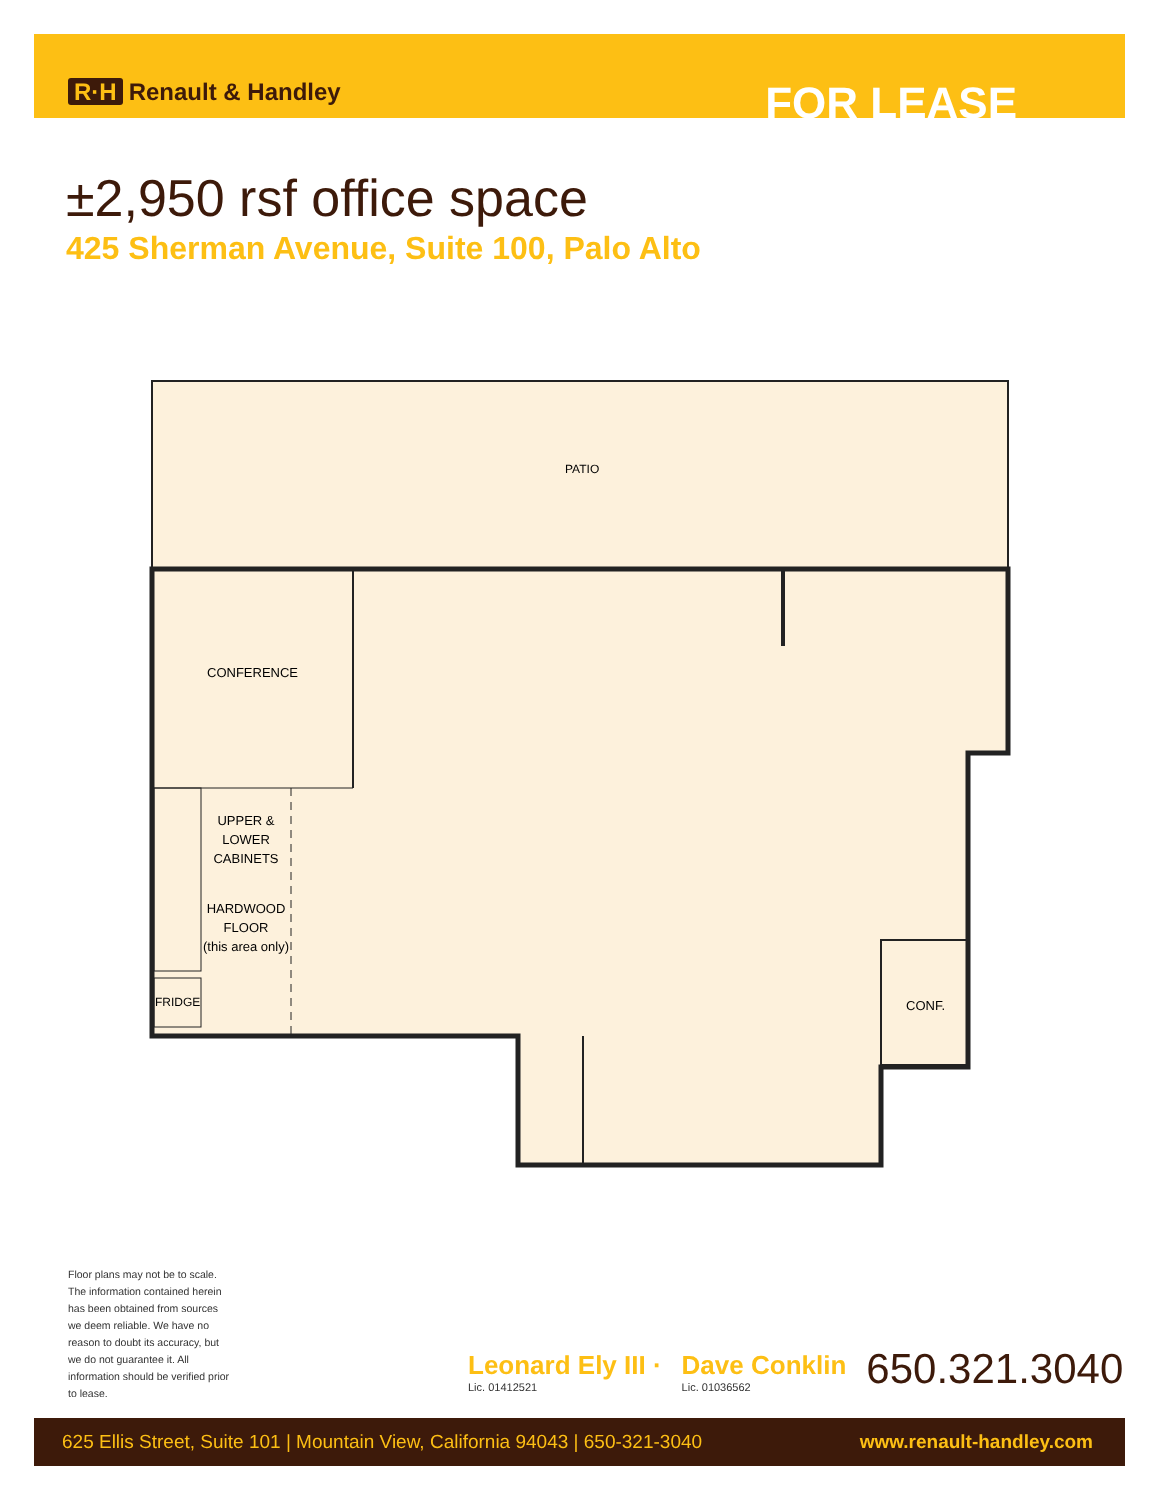R·H Renault & Handley
FOR LEASE
±2,950 rsf office space
425 Sherman Avenue, Suite 100, Palo Alto
PATIO
CONFERENCE
CONF.
FRIDGE
UPPER &
LOWER
CABINETS
HARDWOOD
FLOOR
(this area only)
Floor plans may not be to scale. The information contained herein has been obtained from sources we deem reliable. We have no reason to doubt its accuracy, but we do not guarantee it. All information should be verified prior to lease.
Leonard Ely III ·
Lic. 01412521
Dave Conklin
Lic. 01036562
650.321.3040
625 Ellis Street, Suite 101 | Mountain View, California 94043 | 650-321-3040 www.renault-handley.com